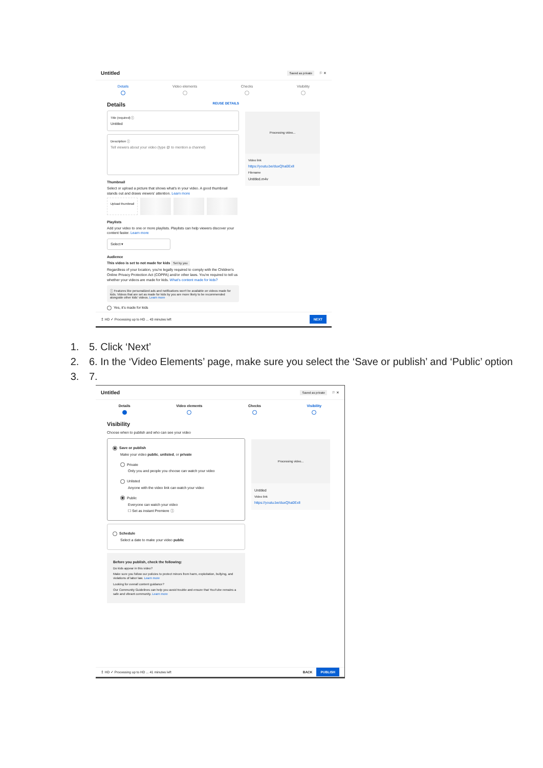Untitled Saved as private ⚐ ✕
Details Video elements Checks Visibility
Details REUSE DETAILS
Title (required) ⓘ
Untitled
Description ⓘ
Tell viewers about your video (type @ to mention a channel)
Thumbnail
Select or upload a picture that shows what's in your video. A good thumbnail stands out and draws viewers' attention. Learn more
Upload thumbnail
Playlists
Add your video to one or more playlists. Playlists can help viewers discover your content faster. Learn more
Select ▾
Audience
This video is set to not made for kids Set by you
Regardless of your location, you're legally required to comply with the Children's Online Privacy Protection Act (COPPA) and/or other laws. You're required to tell us whether your videos are made for kids. What's content made for kids?
ⓘ Features like personalized ads and notifications won't be available on videos made for kids. Videos that are set as made for kids by you are more likely to be recommended alongside other kids' videos. Learn more
Yes, it's made for kids
Processing video...
Video link
https://youtu.be/duxQha0ExlI
Filename
Untitled.m4v
↥ HD ✓ Processing up to HD ... 43 minutes left NEXT
1. 5. Click ‘Next’
2. 6. In the ‘Video Elements’ page, make sure you select the ‘Save or publish’ and ‘Public’ option
3. 7.
Untitled Saved as private ⚐ ✕
Details Video elements Checks Visibility
Visibility
Choose when to publish and who can see your video
Save or publish
Make your video public, unlisted, or private
Private
Only you and people you choose can watch your video
Unlisted
Anyone with the video link can watch your video
Public
Everyone can watch your video
☐ Set as instant Premiere ⓘ
Schedule
Select a date to make your video public
Before you publish, check the following:
Do kids appear in this video?
Make sure you follow our policies to protect minors from harm, exploitation, bullying, and violations of labor law. Learn more
Looking for overall content guidance?
Our Community Guidelines can help you avoid trouble and ensure that YouTube remains a safe and vibrant community. Learn more
Processing video...
Untitled
Video link
https://youtu.be/duxQha0ExlI
↥ HD ✓ Processing up to HD ... 41 minutes left BACK PUBLISH